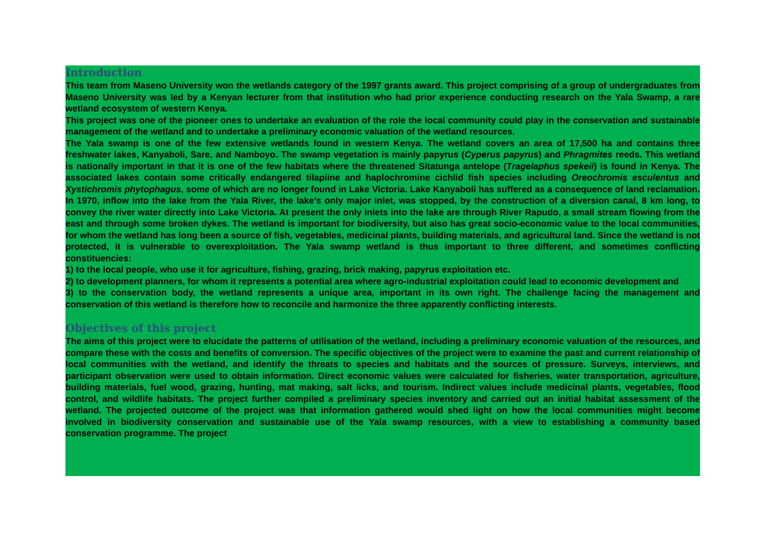Introduction
This team from Maseno University won the wetlands category of the 1997 grants award. This project comprising of a group of undergraduates from Maseno University was led by a Kenyan lecturer from that institution who had prior experience conducting research on the Yala Swamp, a rare wetland ecosystem of western Kenya.
This project was one of the pioneer ones to undertake an evaluation of the role the local community could play in the conservation and sustainable management of the wetland and to undertake a preliminary economic valuation of the wetland resources.
The Yala swamp is one of the few extensive wetlands found in western Kenya. The wetland covers an area of 17,500 ha and contains three freshwater lakes, Kanyaboli, Sare, and Namboyo. The swamp vegetation is mainly papyrus (Cyperus papyrus) and Phragmites reeds. This wetland is nationally important in that it is one of the few habitats where the threatened Sitatunga antelope (Tragelaphus spekeii) is found in Kenya. The associated lakes contain some critically endangered tilapiine and haplochromine cichlid fish species including Oreochromis esculentus and Xystichromis phytophagus, some of which are no longer found in Lake Victoria. Lake Kanyaboli has suffered as a consequence of land reclamation. In 1970, inflow into the lake from the Yala River, the lake’s only major inlet, was stopped, by the construction of a diversion canal, 8 km long, to convey the river water directly into Lake Victoria. At present the only inlets into the lake are through River Rapudo, a small stream flowing from the east and through some broken dykes. The wetland is important for biodiversity, but also has great socio-economic value to the local communities, for whom the wetland has long been a source of fish, vegetables, medicinal plants, building materials, and agricultural land. Since the wetland is not protected, it is vulnerable to overexploitation. The Yala swamp wetland is thus important to three different, and sometimes conflicting constituencies:
1) to the local people, who use it for agriculture, fishing, grazing, brick making, papyrus exploitation etc.
2) to development planners, for whom it represents a potential area where agro-industrial exploitation could lead to economic development and
3) to the conservation body, the wetland represents a unique area, important in its own right. The challenge facing the management and conservation of this wetland is therefore how to reconcile and harmonize the three apparently conflicting interests.
Objectives of this project
The aims of this project were to elucidate the patterns of utilisation of the wetland, including a preliminary economic valuation of the resources, and compare these with the costs and benefits of conversion. The specific objectives of the project were to examine the past and current relationship of local communities with the wetland, and identify the threats to species and habitats and the sources of pressure. Surveys, interviews, and participant observation were used to obtain information. Direct economic values were calculated for fisheries, water transportation, agriculture, building materials, fuel wood, grazing, hunting, mat making, salt licks, and tourism. Indirect values include medicinal plants, vegetables, flood control, and wildlife habitats. The project further compiled a preliminary species inventory and carried out an initial habitat assessment of the wetland. The projected outcome of the project was that information gathered would shed light on how the local communities might become involved in biodiversity conservation and sustainable use of the Yala swamp resources, with a view to establishing a community based conservation programme. The project